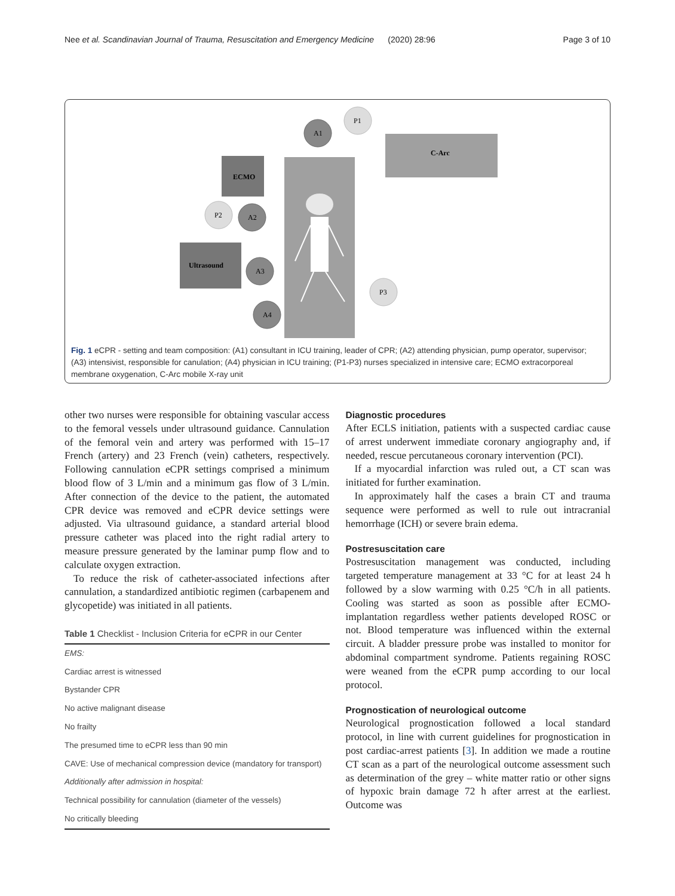Nee et al. Scandinavian Journal of Trauma, Resuscitation and Emergency Medicine (2020) 28:96 Page 3 of 10
C-Arc
ECMO
Ultrasound
A1
P1
A2
P2
A3
P3
A4
Fig. 1 eCPR - setting and team composition: (A1) consultant in ICU training, leader of CPR; (A2) attending physician, pump operator, supervisor; (A3) intensivist, responsible for canulation; (A4) physician in ICU training; (P1-P3) nurses specialized in intensive care; ECMO extracorporeal membrane oxygenation, C-Arc mobile X-ray unit
other two nurses were responsible for obtaining vascular access to the femoral vessels under ultrasound guidance. Cannulation of the femoral vein and artery was performed with 15–17 French (artery) and 23 French (vein) catheters, respectively. Following cannulation eCPR settings comprised a minimum blood flow of 3 L/min and a minimum gas flow of 3 L/min. After connection of the device to the patient, the automated CPR device was removed and eCPR device settings were adjusted. Via ultrasound guidance, a standard arterial blood pressure catheter was placed into the right radial artery to measure pressure generated by the laminar pump flow and to calculate oxygen extraction.
To reduce the risk of catheter-associated infections after cannulation, a standardized antibiotic regimen (carbapenem and glycopetide) was initiated in all patients.
Table 1 Checklist - Inclusion Criteria for eCPR in our Center
| EMS: |
| Cardiac arrest is witnessed |
| Bystander CPR |
| No active malignant disease |
| No frailty |
| The presumed time to eCPR less than 90 min |
| CAVE: Use of mechanical compression device (mandatory for transport) |
| Additionally after admission in hospital: |
| Technical possibility for cannulation (diameter of the vessels) |
| No critically bleeding |
Diagnostic procedures
After ECLS initiation, patients with a suspected cardiac cause of arrest underwent immediate coronary angiography and, if needed, rescue percutaneous coronary intervention (PCI).
If a myocardial infarction was ruled out, a CT scan was initiated for further examination.
In approximately half the cases a brain CT and trauma sequence were performed as well to rule out intracranial hemorrhage (ICH) or severe brain edema.
Postresuscitation care
Postresuscitation management was conducted, including targeted temperature management at 33 °C for at least 24 h followed by a slow warming with 0.25 °C/h in all patients. Cooling was started as soon as possible after ECMO-implantation regardless wether patients developed ROSC or not. Blood temperature was influenced within the external circuit. A bladder pressure probe was installed to monitor for abdominal compartment syndrome. Patients regaining ROSC were weaned from the eCPR pump according to our local protocol.
Prognostication of neurological outcome
Neurological prognostication followed a local standard protocol, in line with current guidelines for prognostication in post cardiac-arrest patients [3]. In addition we made a routine CT scan as a part of the neurological outcome assessment such as determination of the grey – white matter ratio or other signs of hypoxic brain damage 72 h after arrest at the earliest. Outcome was